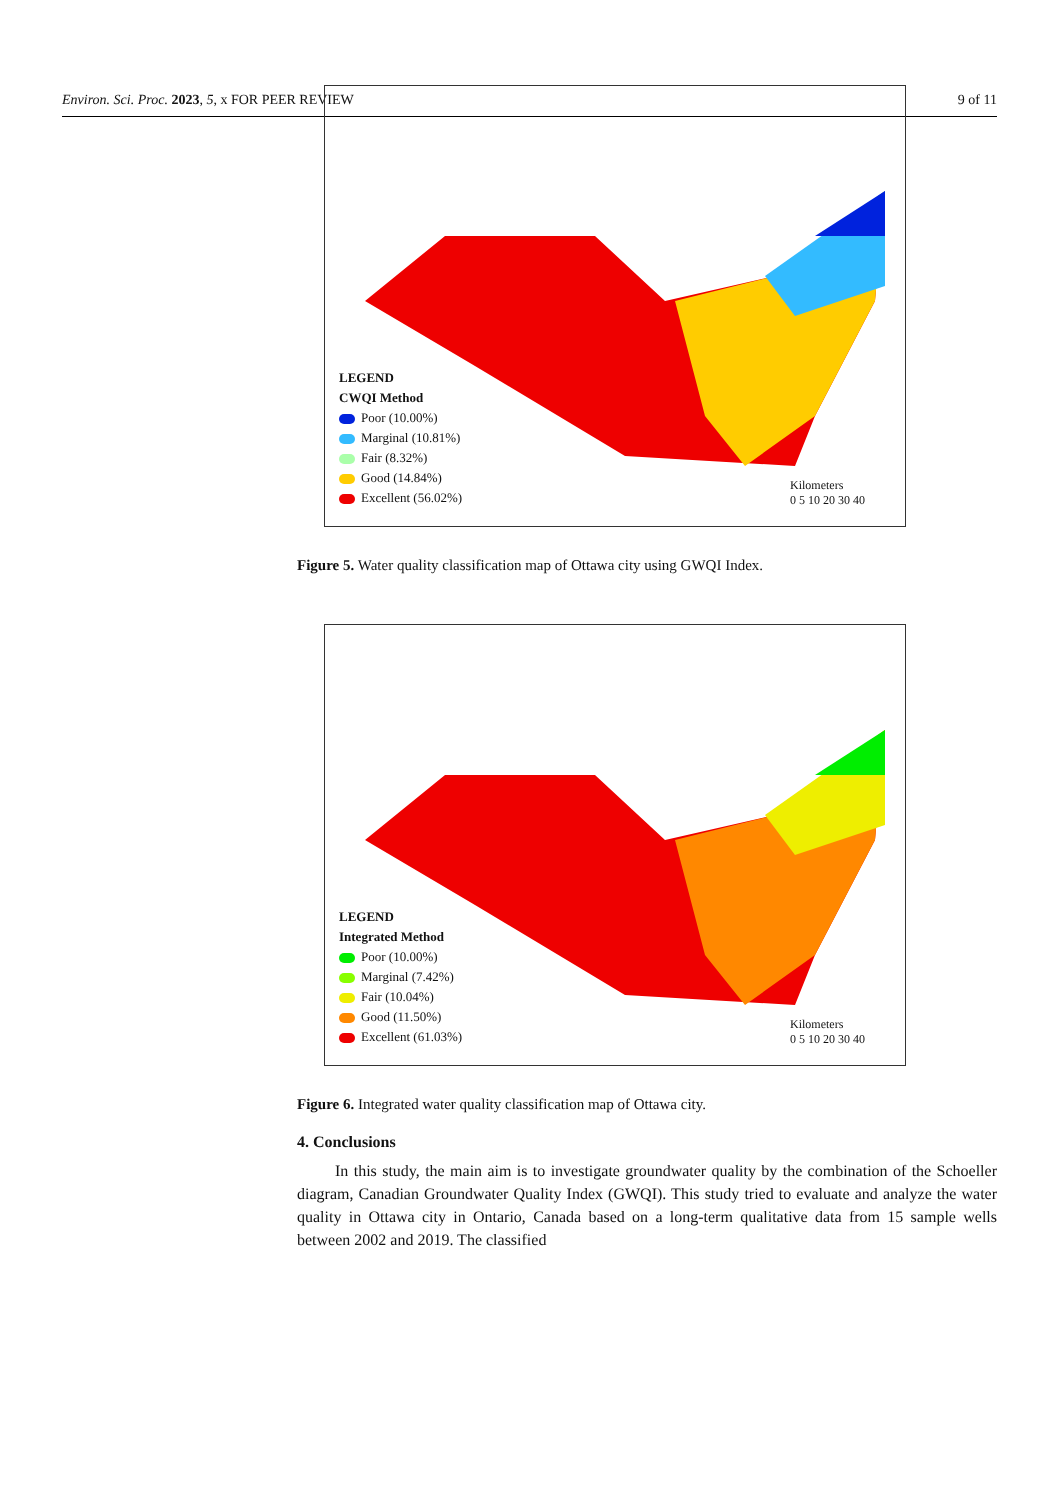Environ. Sci. Proc. 2023, 5, x FOR PEER REVIEW 9 of 11
LEGEND
CWQI Method
Poor (10.00%)
Marginal (10.81%)
Fair (8.32%)
Good (14.84%)
Excellent (56.02%)
Kilometers
0 5 10 20 30 40
Figure 5. Water quality classification map of Ottawa city using GWQI Index.
LEGEND
Integrated Method
Poor (10.00%)
Marginal (7.42%)
Fair (10.04%)
Good (11.50%)
Excellent (61.03%)
Kilometers
0 5 10 20 30 40
Figure 6. Integrated water quality classification map of Ottawa city.
4. Conclusions
In this study, the main aim is to investigate groundwater quality by the combination of the Schoeller diagram, Canadian Groundwater Quality Index (GWQI). This study tried to evaluate and analyze the water quality in Ottawa city in Ontario, Canada based on a long-term qualitative data from 15 sample wells between 2002 and 2019. The classified